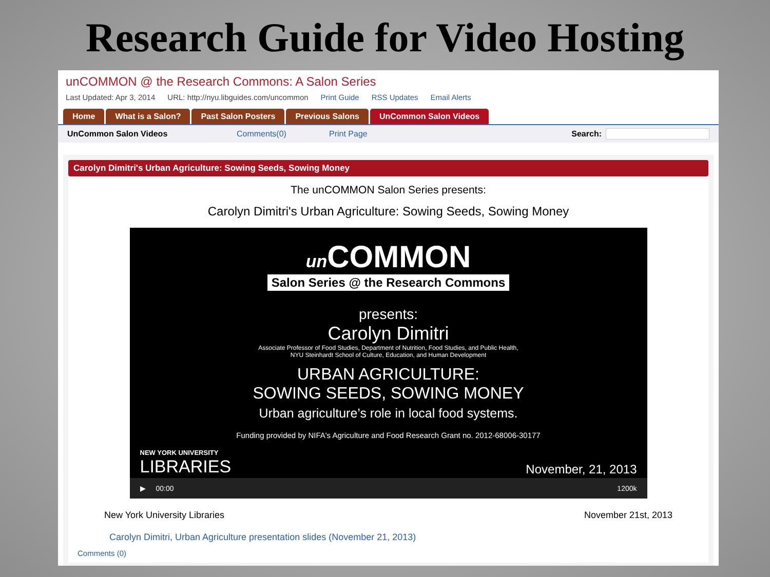Research Guide for Video Hosting
unCOMMON @ the Research Commons: A Salon Series
Last Updated: Apr 3, 2014 URL: http://nyu.libguides.com/uncommon Print Guide RSS Updates Email Alerts
Home What is a Salon? Past Salon Posters Previous Salons UnCommon Salon Videos
UnCommon Salon Videos Comments(0) Print Page Search:
Carolyn Dimitri's Urban Agriculture: Sowing Seeds, Sowing Money
The unCOMMON Salon Series presents:
Carolyn Dimitri's Urban Agriculture: Sowing Seeds, Sowing Money
un COMMON
Salon Series @ the Research Commons
presents:
Carolyn Dimitri
Associate Professor of Food Studies, Department of Nutrition, Food Studies, and Public Health,
NYU Steinhardt School of Culture, Education, and Human Development
URBAN AGRICULTURE:
SOWING SEEDS, SOWING MONEY
Urban agriculture’s role in local food systems.
Funding provided by NIFA's Agriculture and Food Research Grant no. 2012-68006-30177
NEW YORK UNIVERSITY
LIBRARIES
November, 21, 2013
▶ 00:00 1200k
New York University Libraries November 21st, 2013
Carolyn Dimitri, Urban Agriculture presentation slides (November 21, 2013)
Comments (0)